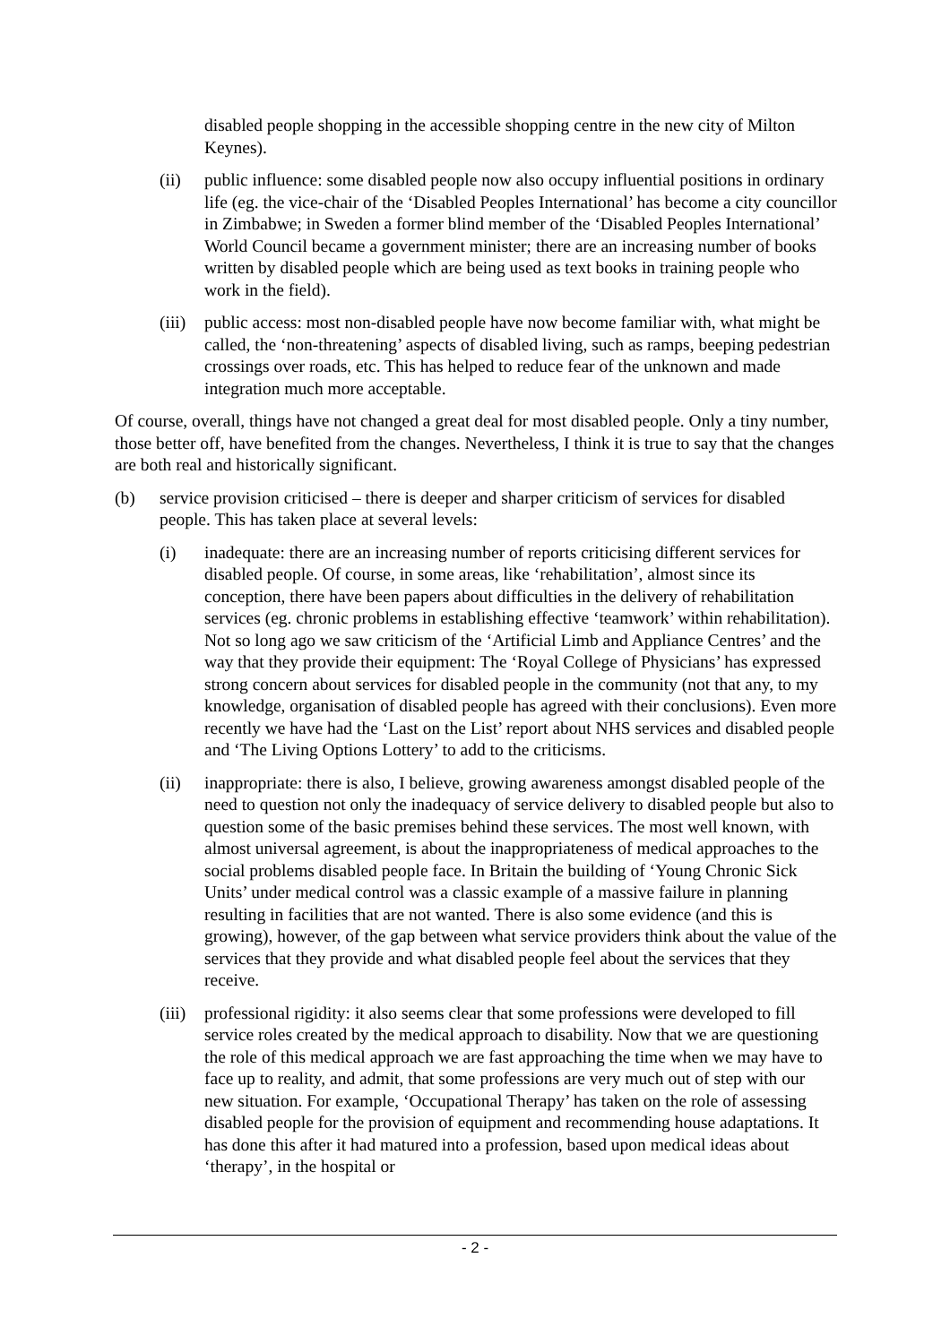disabled people shopping in the accessible shopping centre in the new city of Milton Keynes).
(ii) public influence: some disabled people now also occupy influential positions in ordinary life (eg. the vice-chair of the ‘Disabled Peoples International’ has become a city councillor in Zimbabwe; in Sweden a former blind member of the ‘Disabled Peoples International’ World Council became a government minister; there are an increasing number of books written by disabled people which are being used as text books in training people who work in the field).
(iii) public access: most non-disabled people have now become familiar with, what might be called, the ‘non-threatening’ aspects of disabled living, such as ramps, beeping pedestrian crossings over roads, etc. This has helped to reduce fear of the unknown and made integration much more acceptable.
Of course, overall, things have not changed a great deal for most disabled people. Only a tiny number, those better off, have benefited from the changes. Nevertheless, I think it is true to say that the changes are both real and historically significant.
(b) service provision criticised – there is deeper and sharper criticism of services for disabled people. This has taken place at several levels:
(i) inadequate: there are an increasing number of reports criticising different services for disabled people. Of course, in some areas, like ‘rehabilitation’, almost since its conception, there have been papers about difficulties in the delivery of rehabilitation services (eg. chronic problems in establishing effective ‘teamwork’ within rehabilitation). Not so long ago we saw criticism of the ‘Artificial Limb and Appliance Centres’ and the way that they provide their equipment: The ‘Royal College of Physicians’ has expressed strong concern about services for disabled people in the community (not that any, to my knowledge, organisation of disabled people has agreed with their conclusions). Even more recently we have had the ‘Last on the List’ report about NHS services and disabled people and ‘The Living Options Lottery’ to add to the criticisms.
(ii) inappropriate: there is also, I believe, growing awareness amongst disabled people of the need to question not only the inadequacy of service delivery to disabled people but also to question some of the basic premises behind these services. The most well known, with almost universal agreement, is about the inappropriateness of medical approaches to the social problems disabled people face. In Britain the building of ‘Young Chronic Sick Units’ under medical control was a classic example of a massive failure in planning resulting in facilities that are not wanted. There is also some evidence (and this is growing), however, of the gap between what service providers think about the value of the services that they provide and what disabled people feel about the services that they receive.
(iii) professional rigidity: it also seems clear that some professions were developed to fill service roles created by the medical approach to disability. Now that we are questioning the role of this medical approach we are fast approaching the time when we may have to face up to reality, and admit, that some professions are very much out of step with our new situation. For example, ‘Occupational Therapy’ has taken on the role of assessing disabled people for the provision of equipment and recommending house adaptations. It has done this after it had matured into a profession, based upon medical ideas about ‘therapy’, in the hospital or
- 2 -